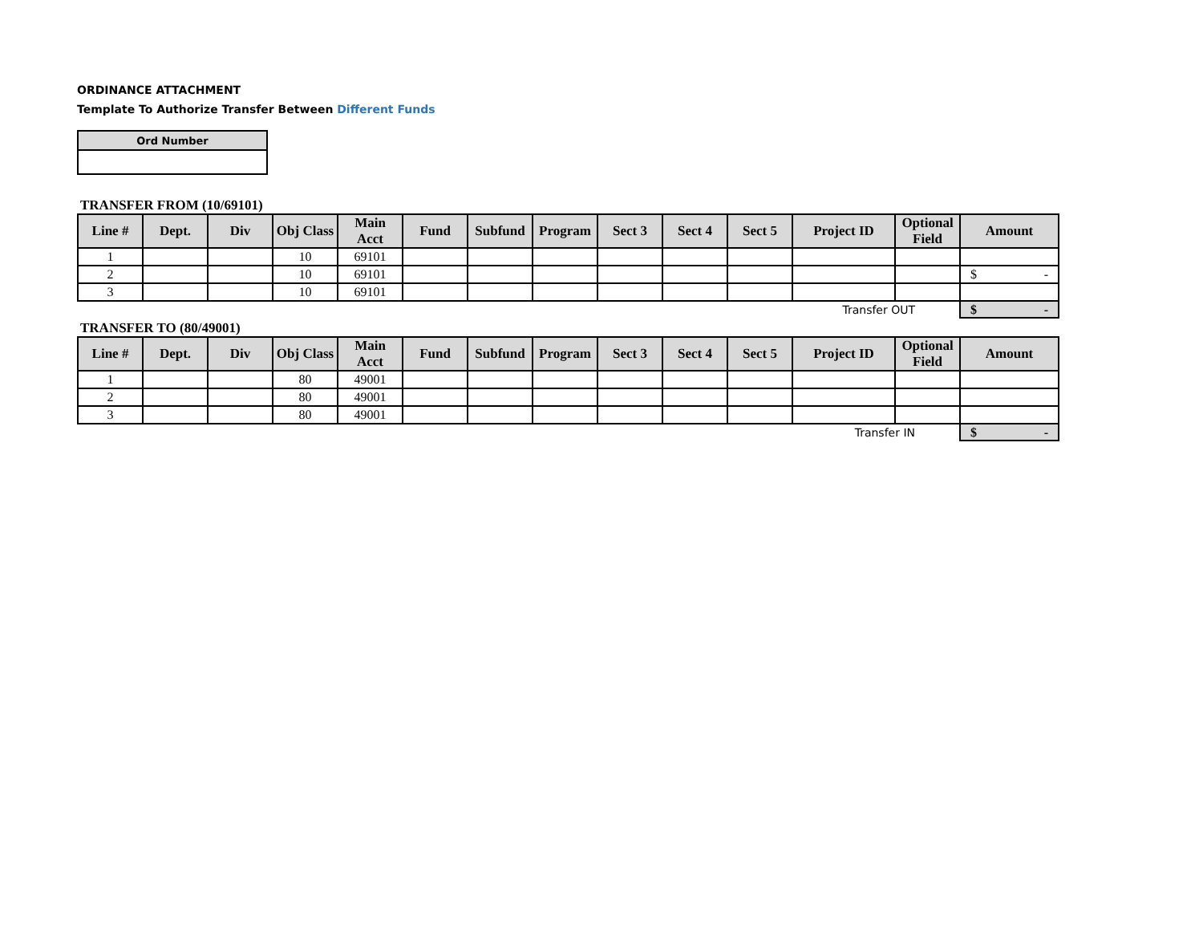ORDINANCE ATTACHMENT
Template To Authorize Transfer Between Different Funds
| Ord Number |
TRANSFER FROM (10/69101)
| Line # | Dept. | Div | Obj Class | Main Acct | Fund | Subfund | Program | Sect 3 | Sect 4 | Sect 5 | Project ID | Optional Field | Amount |
| --- | --- | --- | --- | --- | --- | --- | --- | --- | --- | --- | --- | --- | --- |
| 1 | | | 10 | 69101 | | | | | | | | | |
| 2 | | | 10 | 69101 | | | | | | | | | $ - |
| 3 | | | 10 | 69101 | | | | | | | | | |
| Transfer OUT | | | | | | | | | | | | | $ - |
TRANSFER TO (80/49001)
| Line # | Dept. | Div | Obj Class | Main Acct | Fund | Subfund | Program | Sect 3 | Sect 4 | Sect 5 | Project ID | Optional Field | Amount |
| --- | --- | --- | --- | --- | --- | --- | --- | --- | --- | --- | --- | --- | --- |
| 1 | | | 80 | 49001 | | | | | | | | | |
| 2 | | | 80 | 49001 | | | | | | | | | |
| 3 | | | 80 | 49001 | | | | | | | | | |
| Transfer IN | | | | | | | | | | | | | $ - |